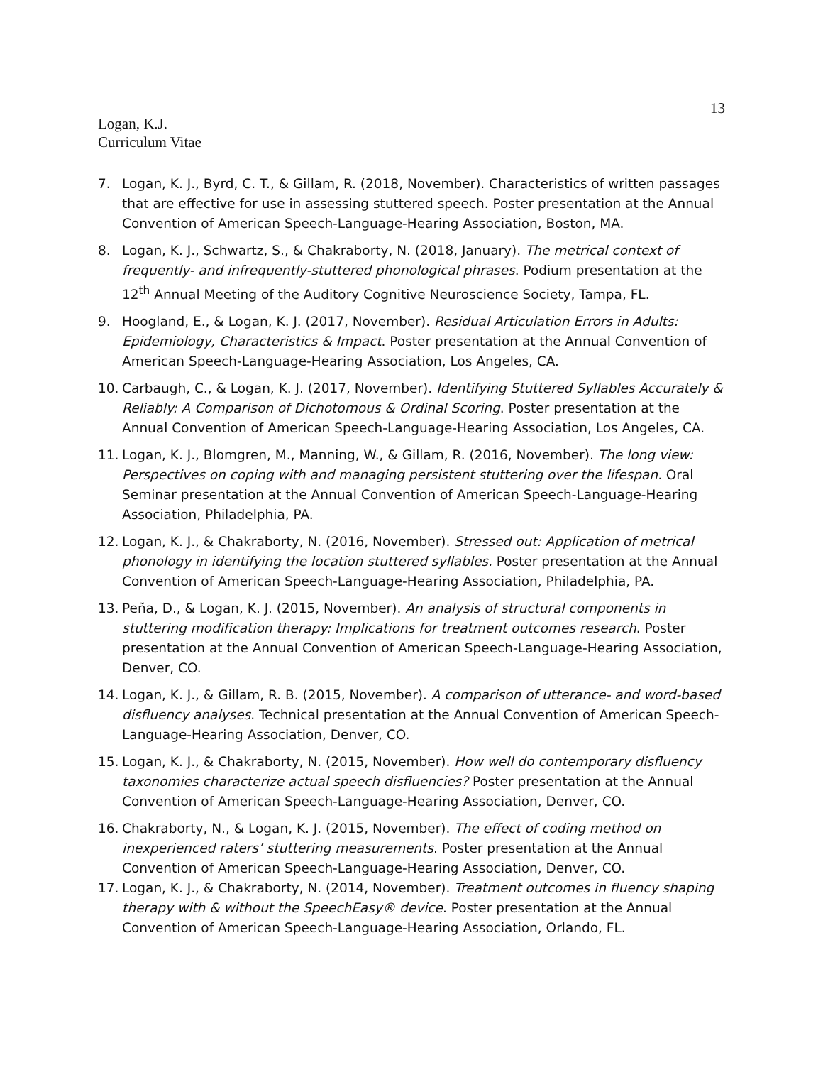13
Logan, K.J.
Curriculum Vitae
7. Logan, K. J., Byrd, C. T., & Gillam, R. (2018, November). Characteristics of written passages that are effective for use in assessing stuttered speech. Poster presentation at the Annual Convention of American Speech-Language-Hearing Association, Boston, MA.
8. Logan, K. J., Schwartz, S., & Chakraborty, N. (2018, January). The metrical context of frequently- and infrequently-stuttered phonological phrases. Podium presentation at the 12<sup>th</sup> Annual Meeting of the Auditory Cognitive Neuroscience Society, Tampa, FL.
9. Hoogland, E., & Logan, K. J. (2017, November). Residual Articulation Errors in Adults: Epidemiology, Characteristics & Impact. Poster presentation at the Annual Convention of American Speech-Language-Hearing Association, Los Angeles, CA.
10. Carbaugh, C., & Logan, K. J. (2017, November). Identifying Stuttered Syllables Accurately & Reliably: A Comparison of Dichotomous & Ordinal Scoring. Poster presentation at the Annual Convention of American Speech-Language-Hearing Association, Los Angeles, CA.
11. Logan, K. J., Blomgren, M., Manning, W., & Gillam, R. (2016, November). The long view: Perspectives on coping with and managing persistent stuttering over the lifespan. Oral Seminar presentation at the Annual Convention of American Speech-Language-Hearing Association, Philadelphia, PA.
12. Logan, K. J., & Chakraborty, N. (2016, November). Stressed out: Application of metrical phonology in identifying the location stuttered syllables. Poster presentation at the Annual Convention of American Speech-Language-Hearing Association, Philadelphia, PA.
13. Peña, D., & Logan, K. J. (2015, November). An analysis of structural components in stuttering modification therapy: Implications for treatment outcomes research. Poster presentation at the Annual Convention of American Speech-Language-Hearing Association, Denver, CO.
14. Logan, K. J., & Gillam, R. B. (2015, November). A comparison of utterance- and word-based disfluency analyses. Technical presentation at the Annual Convention of American Speech-Language-Hearing Association, Denver, CO.
15. Logan, K. J., & Chakraborty, N. (2015, November). How well do contemporary disfluency taxonomies characterize actual speech disfluencies? Poster presentation at the Annual Convention of American Speech-Language-Hearing Association, Denver, CO.
16. Chakraborty, N., & Logan, K. J. (2015, November). The effect of coding method on inexperienced raters’ stuttering measurements. Poster presentation at the Annual Convention of American Speech-Language-Hearing Association, Denver, CO.
17. Logan, K. J., & Chakraborty, N. (2014, November). Treatment outcomes in fluency shaping therapy with & without the SpeechEasy® device. Poster presentation at the Annual Convention of American Speech-Language-Hearing Association, Orlando, FL.